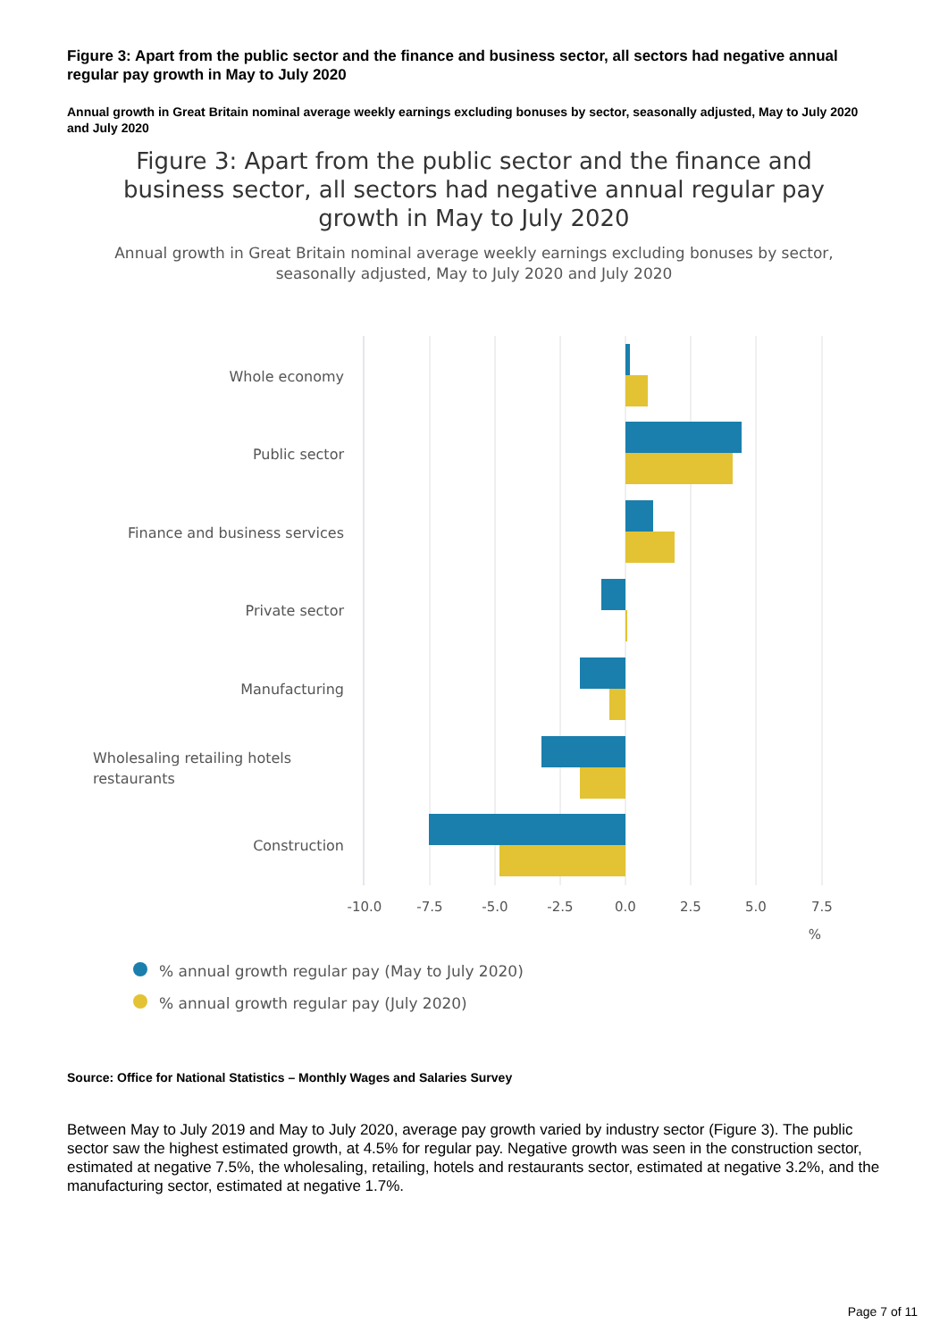Figure 3: Apart from the public sector and the finance and business sector, all sectors had negative annual regular pay growth in May to July 2020
Annual growth in Great Britain nominal average weekly earnings excluding bonuses by sector, seasonally adjusted, May to July 2020 and July 2020
Figure 3: Apart from the public sector and the finance and business sector, all sectors had negative annual regular pay growth in May to July 2020
Annual growth in Great Britain nominal average weekly earnings excluding bonuses by sector, seasonally adjusted, May to July 2020 and July 2020
Whole economy
Public sector
Finance and business services
Private sector
Manufacturing
Construction
Wholesaling retailing hotels
restaurants
-10.0
-7.5
-5.0
-2.5
0.0
2.5
5.0
7.5
%
% annual growth regular pay (May to July 2020)
% annual growth regular pay (July 2020)
Source: Office for National Statistics – Monthly Wages and Salaries Survey
Between May to July 2019 and May to July 2020, average pay growth varied by industry sector (Figure 3). The public sector saw the highest estimated growth, at 4.5% for regular pay. Negative growth was seen in the construction sector, estimated at negative 7.5%, the wholesaling, retailing, hotels and restaurants sector, estimated at negative 3.2%, and the manufacturing sector, estimated at negative 1.7%.
Page 7 of 11